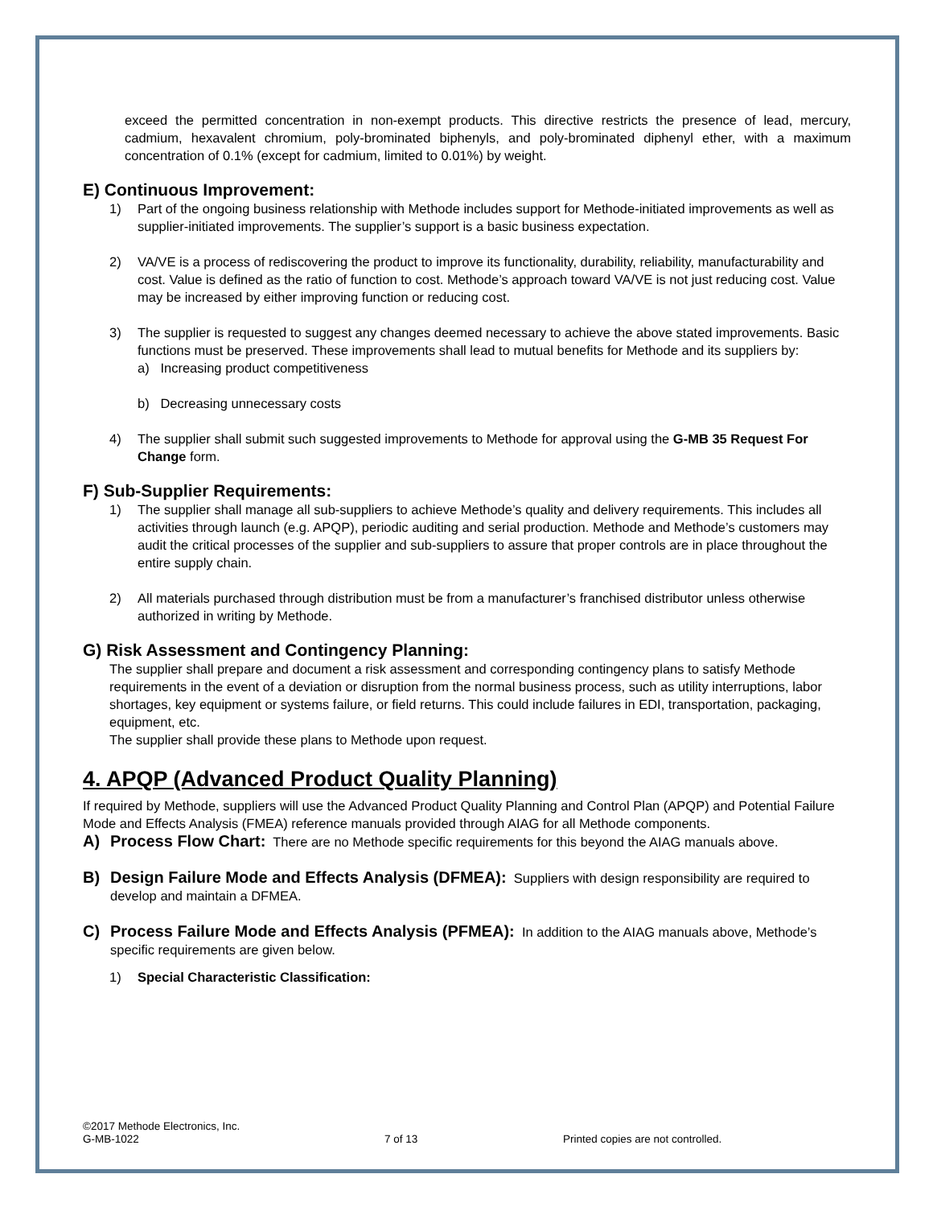exceed the permitted concentration in non-exempt products. This directive restricts the presence of lead, mercury, cadmium, hexavalent chromium, poly-brominated biphenyls, and poly-brominated diphenyl ether, with a maximum concentration of 0.1% (except for cadmium, limited to 0.01%) by weight.
E) Continuous Improvement:
1) Part of the ongoing business relationship with Methode includes support for Methode-initiated improvements as well as supplier-initiated improvements. The supplier’s support is a basic business expectation.
2) VA/VE is a process of rediscovering the product to improve its functionality, durability, reliability, manufacturability and cost. Value is defined as the ratio of function to cost. Methode’s approach toward VA/VE is not just reducing cost. Value may be increased by either improving function or reducing cost.
3) The supplier is requested to suggest any changes deemed necessary to achieve the above stated improvements. Basic functions must be preserved. These improvements shall lead to mutual benefits for Methode and its suppliers by:
a) Increasing product competitiveness
b) Decreasing unnecessary costs
4) The supplier shall submit such suggested improvements to Methode for approval using the G-MB 35 Request For Change form.
F) Sub-Supplier Requirements:
1) The supplier shall manage all sub-suppliers to achieve Methode’s quality and delivery requirements. This includes all activities through launch (e.g. APQP), periodic auditing and serial production. Methode and Methode’s customers may audit the critical processes of the supplier and sub-suppliers to assure that proper controls are in place throughout the entire supply chain.
2) All materials purchased through distribution must be from a manufacturer’s franchised distributor unless otherwise authorized in writing by Methode.
G) Risk Assessment and Contingency Planning:
The supplier shall prepare and document a risk assessment and corresponding contingency plans to satisfy Methode requirements in the event of a deviation or disruption from the normal business process, such as utility interruptions, labor shortages, key equipment or systems failure, or field returns. This could include failures in EDI, transportation, packaging, equipment, etc.
The supplier shall provide these plans to Methode upon request.
4. APQP (Advanced Product Quality Planning)
If required by Methode, suppliers will use the Advanced Product Quality Planning and Control Plan (APQP) and Potential Failure Mode and Effects Analysis (FMEA) reference manuals provided through AIAG for all Methode components.
A) Process Flow Chart: There are no Methode specific requirements for this beyond the AIAG manuals above.
B) Design Failure Mode and Effects Analysis (DFMEA): Suppliers with design responsibility are required to develop and maintain a DFMEA.
C) Process Failure Mode and Effects Analysis (PFMEA): In addition to the AIAG manuals above, Methode’s specific requirements are given below.
1) Special Characteristic Classification:
©2017 Methode Electronics, Inc.
G-MB-1022 7 of 13 Printed copies are not controlled.